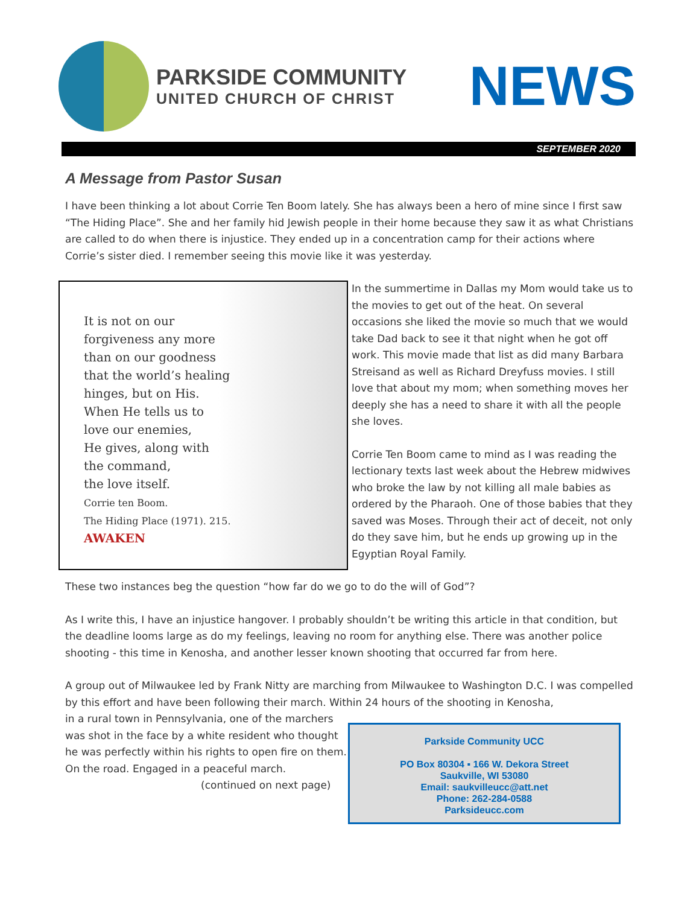PARKSIDE COMMUNITY
UNITED CHURCH OF CHRIST
NEWS
SEPTEMBER 2020
A Message from Pastor Susan
I have been thinking a lot about Corrie Ten Boom lately. She has always been a hero of mine since I first saw “The Hiding Place”. She and her family hid Jewish people in their home because they saw it as what Christians are called to do when there is injustice. They ended up in a concentration camp for their actions where Corrie’s sister died. I remember seeing this movie like it was yesterday.
It is not on our
forgiveness any more
than on our goodness
that the world’s healing
hinges, but on His.
When He tells us to
love our enemies,
He gives, along with
the command,
the love itself.
Corrie ten Boom.
The Hiding Place (1971). 215.
AWAKEN
In the summertime in Dallas my Mom would take us to the movies to get out of the heat. On several occasions she liked the movie so much that we would take Dad back to see it that night when he got off work. This movie made that list as did many Barbara Streisand as well as Richard Dreyfuss movies. I still love that about my mom; when something moves her deeply she has a need to share it with all the people she loves.
Corrie Ten Boom came to mind as I was reading the lectionary texts last week about the Hebrew midwives who broke the law by not killing all male babies as ordered by the Pharaoh. One of those babies that they saved was Moses. Through their act of deceit, not only do they save him, but he ends up growing up in the Egyptian Royal Family.
These two instances beg the question “how far do we go to do the will of God”?
As I write this, I have an injustice hangover. I probably shouldn’t be writing this article in that condition, but the deadline looms large as do my feelings, leaving no room for anything else. There was another police shooting - this time in Kenosha, and another lesser known shooting that occurred far from here.
A group out of Milwaukee led by Frank Nitty are marching from Milwaukee to Washington D.C. I was compelled by this effort and have been following their march. Within 24 hours of the shooting in Kenosha,
in a rural town in Pennsylvania, one of the marchers was shot in the face by a white resident who thought he was perfectly within his rights to open fire on them. On the road. Engaged in a peaceful march.
(continued on next page)
Parkside Community UCC
PO Box 80304 ▪ 166 W. Dekora Street
Saukville, WI 53080
Email: saukvilleucc@att.net
Phone: 262-284-0588
Parksideucc.com